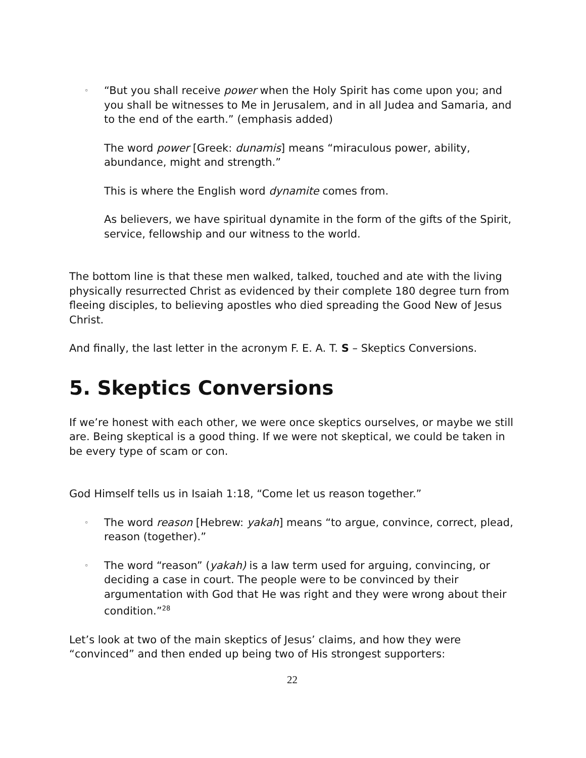◦ “But you shall receive power when the Holy Spirit has come upon you; and you shall be witnesses to Me in Jerusalem, and in all Judea and Samaria, and to the end of the earth.” (emphasis added)
The word power [Greek: dunamis] means “miraculous power, ability, abundance, might and strength.”
This is where the English word dynamite comes from.
As believers, we have spiritual dynamite in the form of the gifts of the Spirit, service, fellowship and our witness to the world.
The bottom line is that these men walked, talked, touched and ate with the living physically resurrected Christ as evidenced by their complete 180 degree turn from fleeing disciples, to believing apostles who died spreading the Good New of Jesus Christ.
And finally, the last letter in the acronym F. E. A. T. S – Skeptics Conversions.
5. Skeptics Conversions
If we’re honest with each other, we were once skeptics ourselves, or maybe we still are. Being skeptical is a good thing. If we were not skeptical, we could be taken in be every type of scam or con.
God Himself tells us in Isaiah 1:18, “Come let us reason together.”
◦ The word reason [Hebrew: yakah] means “to argue, convince, correct, plead, reason (together).”
◦ The word “reason” (yakah) is a law term used for arguing, convincing, or deciding a case in court. The people were to be convinced by their argumentation with God that He was right and they were wrong about their condition.”<sup>28</sup>
Let’s look at two of the main skeptics of Jesus’ claims, and how they were “convinced” and then ended up being two of His strongest supporters:
22